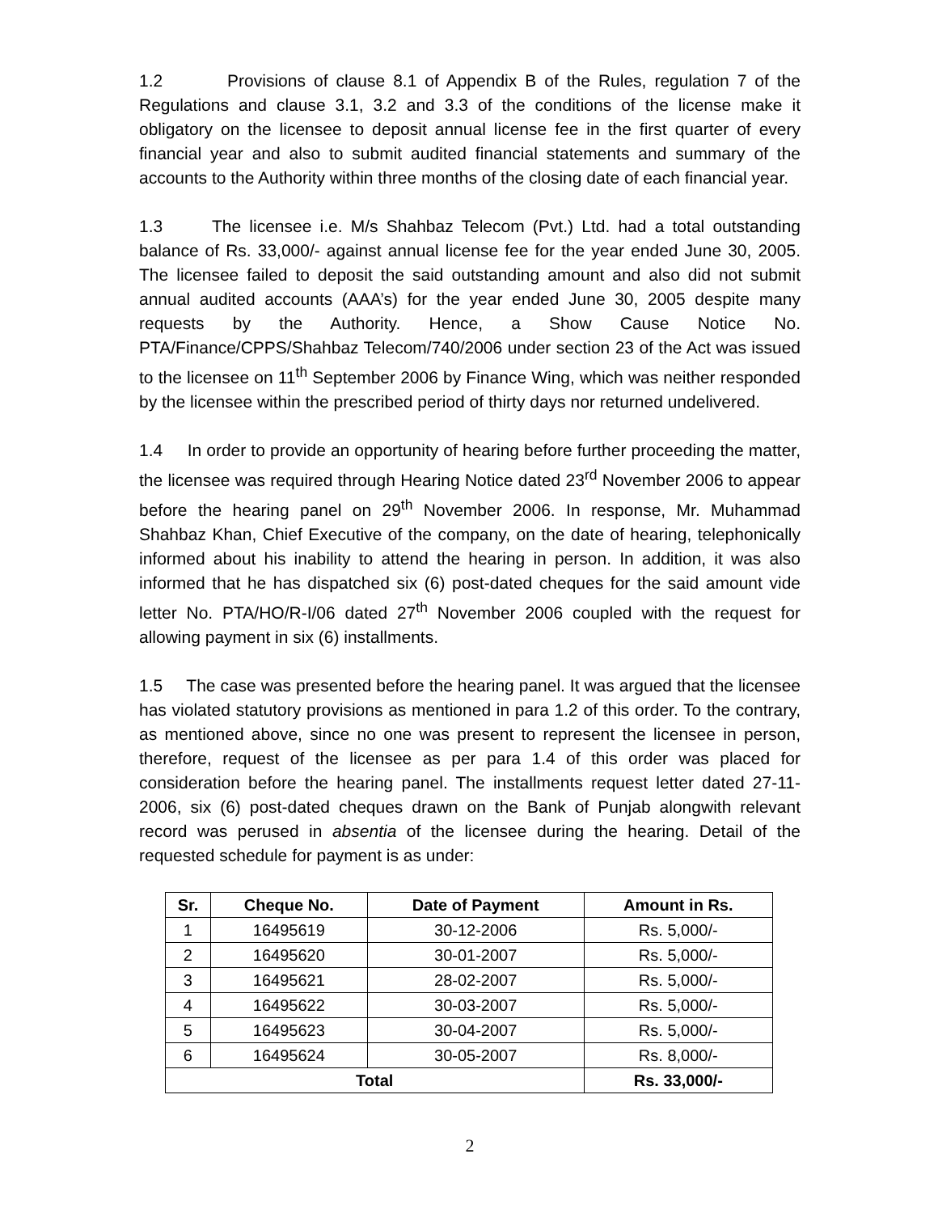1.2 Provisions of clause 8.1 of Appendix B of the Rules, regulation 7 of the Regulations and clause 3.1, 3.2 and 3.3 of the conditions of the license make it obligatory on the licensee to deposit annual license fee in the first quarter of every financial year and also to submit audited financial statements and summary of the accounts to the Authority within three months of the closing date of each financial year.
1.3 The licensee i.e. M/s Shahbaz Telecom (Pvt.) Ltd. had a total outstanding balance of Rs. 33,000/- against annual license fee for the year ended June 30, 2005. The licensee failed to deposit the said outstanding amount and also did not submit annual audited accounts (AAA’s) for the year ended June 30, 2005 despite many requests by the Authority. Hence, a Show Cause Notice No. PTA/Finance/CPPS/Shahbaz Telecom/740/2006 under section 23 of the Act was issued to the licensee on 11<sup>th</sup> September 2006 by Finance Wing, which was neither responded by the licensee within the prescribed period of thirty days nor returned undelivered.
1.4 In order to provide an opportunity of hearing before further proceeding the matter, the licensee was required through Hearing Notice dated 23<sup>rd</sup> November 2006 to appear before the hearing panel on 29<sup>th</sup> November 2006. In response, Mr. Muhammad Shahbaz Khan, Chief Executive of the company, on the date of hearing, telephonically informed about his inability to attend the hearing in person. In addition, it was also informed that he has dispatched six (6) post-dated cheques for the said amount vide letter No. PTA/HO/R-I/06 dated 27<sup>th</sup> November 2006 coupled with the request for allowing payment in six (6) installments.
1.5 The case was presented before the hearing panel. It was argued that the licensee has violated statutory provisions as mentioned in para 1.2 of this order. To the contrary, as mentioned above, since no one was present to represent the licensee in person, therefore, request of the licensee as per para 1.4 of this order was placed for consideration before the hearing panel. The installments request letter dated 27-11-2006, six (6) post-dated cheques drawn on the Bank of Punjab alongwith relevant record was perused in absentia of the licensee during the hearing. Detail of the requested schedule for payment is as under:
| Sr. | Cheque No. | Date of Payment | Amount in Rs. |
| --- | --- | --- | --- |
| 1 | 16495619 | 30-12-2006 | Rs. 5,000/- |
| 2 | 16495620 | 30-01-2007 | Rs. 5,000/- |
| 3 | 16495621 | 28-02-2007 | Rs. 5,000/- |
| 4 | 16495622 | 30-03-2007 | Rs. 5,000/- |
| 5 | 16495623 | 30-04-2007 | Rs. 5,000/- |
| 6 | 16495624 | 30-05-2007 | Rs. 8,000/- |
| Total | | | Rs. 33,000/- |
2